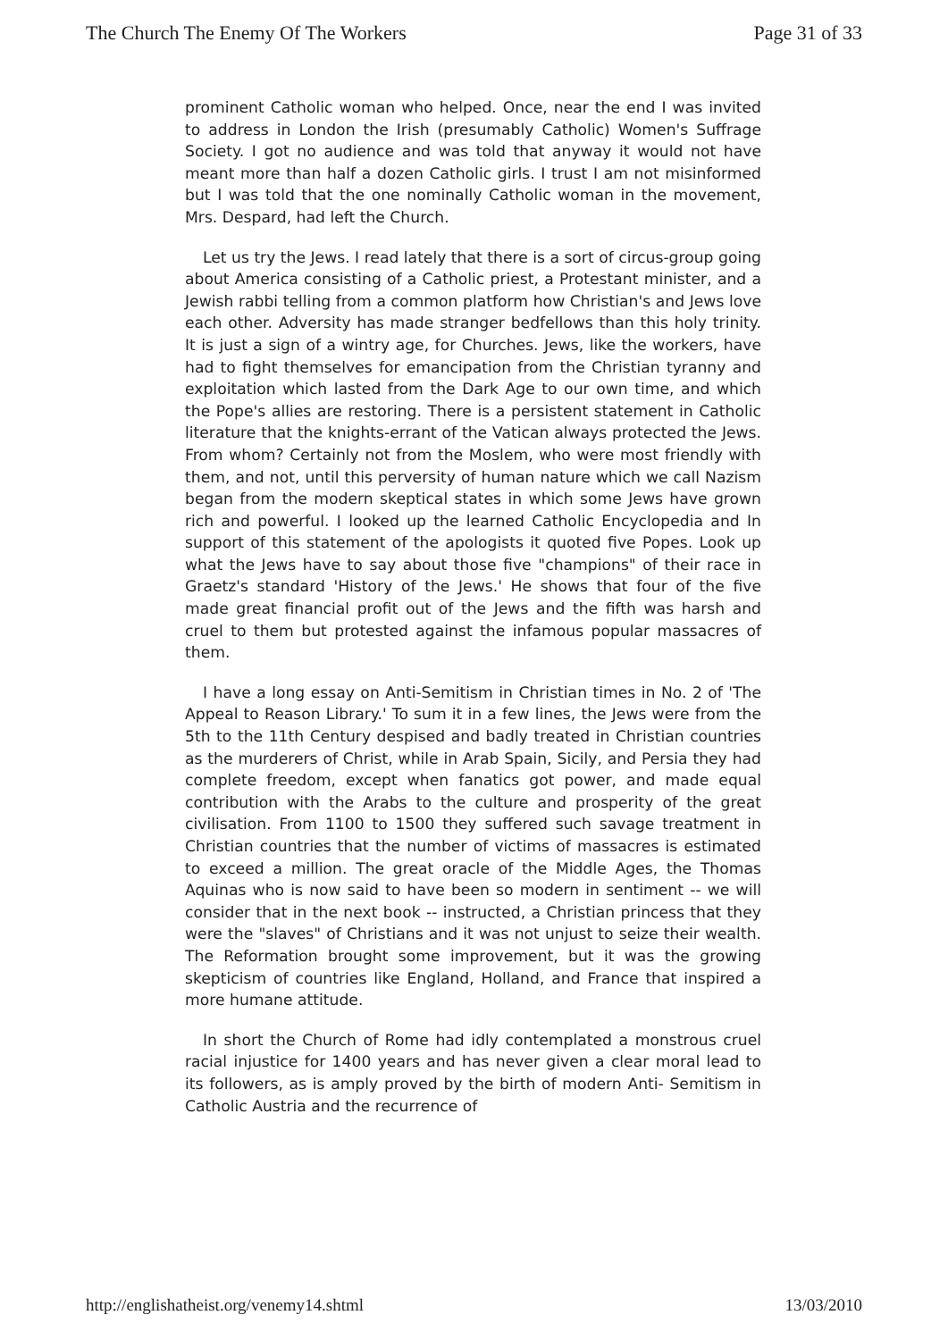The Church The Enemy Of The Workers Page 31 of 33
prominent Catholic woman who helped. Once, near the end I was invited to address in London the Irish (presumably Catholic) Women's Suffrage Society. I got no audience and was told that anyway it would not have meant more than half a dozen Catholic girls. I trust I am not misinformed but I was told that the one nominally Catholic woman in the movement, Mrs. Despard, had left the Church.
Let us try the Jews. I read lately that there is a sort of circus-group going about America consisting of a Catholic priest, a Protestant minister, and a Jewish rabbi telling from a common platform how Christian's and Jews love each other. Adversity has made stranger bedfellows than this holy trinity. It is just a sign of a wintry age, for Churches. Jews, like the workers, have had to fight themselves for emancipation from the Christian tyranny and exploitation which lasted from the Dark Age to our own time, and which the Pope's allies are restoring. There is a persistent statement in Catholic literature that the knights-errant of the Vatican always protected the Jews. From whom? Certainly not from the Moslem, who were most friendly with them, and not, until this perversity of human nature which we call Nazism began from the modern skeptical states in which some Jews have grown rich and powerful. I looked up the learned Catholic Encyclopedia and In support of this statement of the apologists it quoted five Popes. Look up what the Jews have to say about those five "champions" of their race in Graetz's standard 'History of the Jews.' He shows that four of the five made great financial profit out of the Jews and the fifth was harsh and cruel to them but protested against the infamous popular massacres of them.
I have a long essay on Anti-Semitism in Christian times in No. 2 of 'The Appeal to Reason Library.' To sum it in a few lines, the Jews were from the 5th to the 11th Century despised and badly treated in Christian countries as the murderers of Christ, while in Arab Spain, Sicily, and Persia they had complete freedom, except when fanatics got power, and made equal contribution with the Arabs to the culture and prosperity of the great civilisation. From 1100 to 1500 they suffered such savage treatment in Christian countries that the number of victims of massacres is estimated to exceed a million. The great oracle of the Middle Ages, the Thomas Aquinas who is now said to have been so modern in sentiment -- we will consider that in the next book -- instructed, a Christian princess that they were the "slaves" of Christians and it was not unjust to seize their wealth. The Reformation brought some improvement, but it was the growing skepticism of countries like England, Holland, and France that inspired a more humane attitude.
In short the Church of Rome had idly contemplated a monstrous cruel racial injustice for 1400 years and has never given a clear moral lead to its followers, as is amply proved by the birth of modern Anti- Semitism in Catholic Austria and the recurrence of
http://englishatheist.org/venemy14.shtml 13/03/2010